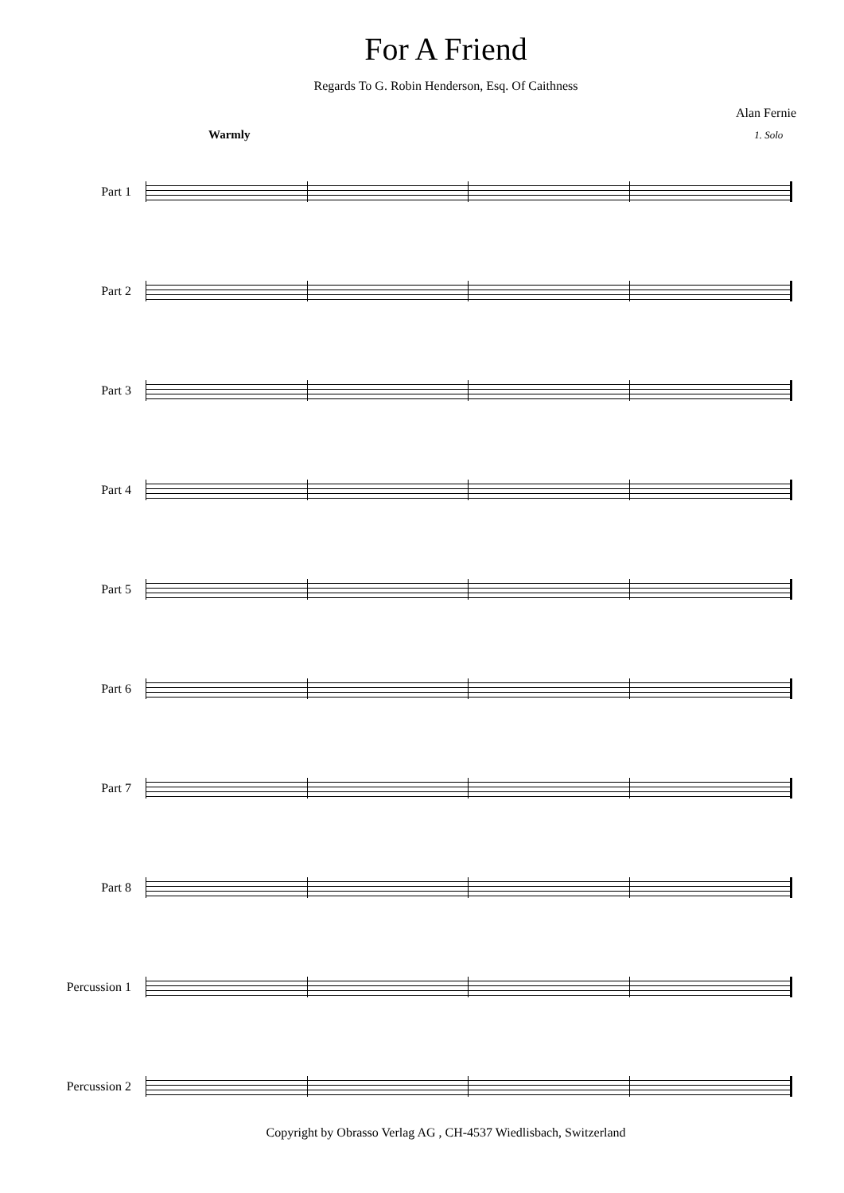For A Friend
Regards To G. Robin Henderson, Esq. Of Caithness
Alan Fernie
Warmly 1. Solo
Part 1
Part 2
Part 3
Part 4
Part 5
Part 6
Part 7
Part 8
Percussion 1
Percussion 2
Copyright by Obrasso Verlag AG , CH-4537 Wiedlisbach, Switzerland